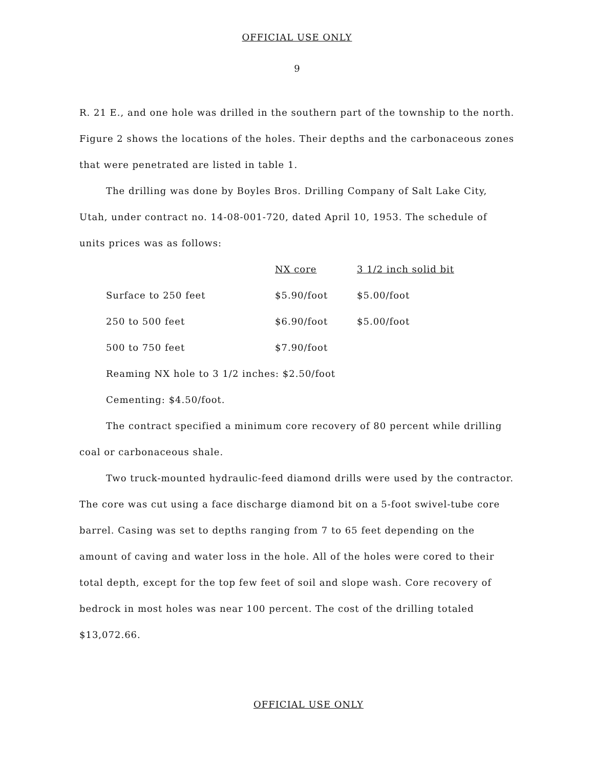OFFICIAL USE ONLY
9
R. 21 E., and one hole was drilled in the southern part of the township to the north. Figure 2 shows the locations of the holes. Their depths and the carbonaceous zones that were penetrated are listed in table 1.
The drilling was done by Boyles Bros. Drilling Company of Salt Lake City, Utah, under contract no. 14-08-001-720, dated April 10, 1953. The schedule of units prices was as follows:
| | NX core | 3 1/2 inch solid bit |
| Surface to 250 feet | $5.90/foot | $5.00/foot |
| 250 to 500 feet | $6.90/foot | $5.00/foot |
| 500 to 750 feet | $7.90/foot | |
Reaming NX hole to 3 1/2 inches: $2.50/foot
Cementing: $4.50/foot.
The contract specified a minimum core recovery of 80 percent while drilling coal or carbonaceous shale.
Two truck-mounted hydraulic-feed diamond drills were used by the contractor. The core was cut using a face discharge diamond bit on a 5-foot swivel-tube core barrel. Casing was set to depths ranging from 7 to 65 feet depending on the amount of caving and water loss in the hole. All of the holes were cored to their total depth, except for the top few feet of soil and slope wash. Core recovery of bedrock in most holes was near 100 percent. The cost of the drilling totaled $13,072.66.
OFFICIAL USE ONLY